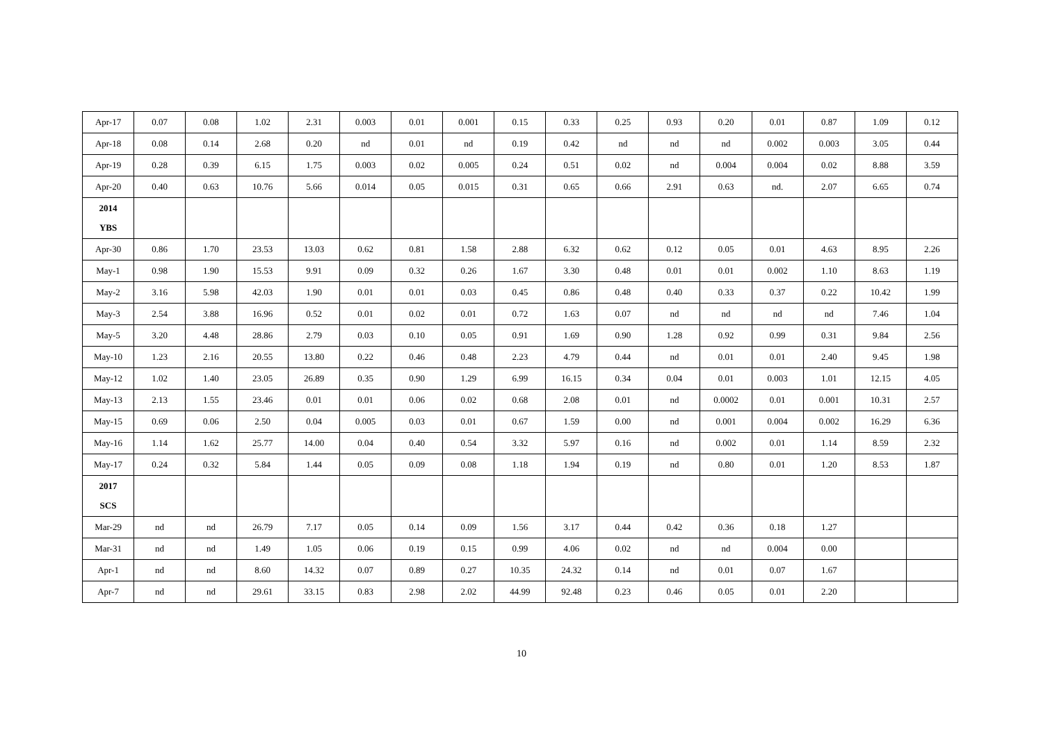| Apr-17 | 0.07 | 0.08 | 1.02 | 2.31 | 0.003 | 0.01 | 0.001 | 0.15 | 0.33 | 0.25 | 0.93 | 0.20 | 0.01 | 0.87 | 1.09 | 0.12 |
| Apr-18 | 0.08 | 0.14 | 2.68 | 0.20 | nd | 0.01 | nd | 0.19 | 0.42 | nd | nd | nd | 0.002 | 0.003 | 3.05 | 0.44 |
| Apr-19 | 0.28 | 0.39 | 6.15 | 1.75 | 0.003 | 0.02 | 0.005 | 0.24 | 0.51 | 0.02 | nd | 0.004 | 0.004 | 0.02 | 8.88 | 3.59 |
| Apr-20 | 0.40 | 0.63 | 10.76 | 5.66 | 0.014 | 0.05 | 0.015 | 0.31 | 0.65 | 0.66 | 2.91 | 0.63 | nd. | 2.07 | 6.65 | 0.74 |
| 2014 YBS | | | | | | | | | | | | | | | | |
| Apr-30 | 0.86 | 1.70 | 23.53 | 13.03 | 0.62 | 0.81 | 1.58 | 2.88 | 6.32 | 0.62 | 0.12 | 0.05 | 0.01 | 4.63 | 8.95 | 2.26 |
| May-1 | 0.98 | 1.90 | 15.53 | 9.91 | 0.09 | 0.32 | 0.26 | 1.67 | 3.30 | 0.48 | 0.01 | 0.01 | 0.002 | 1.10 | 8.63 | 1.19 |
| May-2 | 3.16 | 5.98 | 42.03 | 1.90 | 0.01 | 0.01 | 0.03 | 0.45 | 0.86 | 0.48 | 0.40 | 0.33 | 0.37 | 0.22 | 10.42 | 1.99 |
| May-3 | 2.54 | 3.88 | 16.96 | 0.52 | 0.01 | 0.02 | 0.01 | 0.72 | 1.63 | 0.07 | nd | nd | nd | nd | 7.46 | 1.04 |
| May-5 | 3.20 | 4.48 | 28.86 | 2.79 | 0.03 | 0.10 | 0.05 | 0.91 | 1.69 | 0.90 | 1.28 | 0.92 | 0.99 | 0.31 | 9.84 | 2.56 |
| May-10 | 1.23 | 2.16 | 20.55 | 13.80 | 0.22 | 0.46 | 0.48 | 2.23 | 4.79 | 0.44 | nd | 0.01 | 0.01 | 2.40 | 9.45 | 1.98 |
| May-12 | 1.02 | 1.40 | 23.05 | 26.89 | 0.35 | 0.90 | 1.29 | 6.99 | 16.15 | 0.34 | 0.04 | 0.01 | 0.003 | 1.01 | 12.15 | 4.05 |
| May-13 | 2.13 | 1.55 | 23.46 | 0.01 | 0.01 | 0.06 | 0.02 | 0.68 | 2.08 | 0.01 | nd | 0.0002 | 0.01 | 0.001 | 10.31 | 2.57 |
| May-15 | 0.69 | 0.06 | 2.50 | 0.04 | 0.005 | 0.03 | 0.01 | 0.67 | 1.59 | 0.00 | nd | 0.001 | 0.004 | 0.002 | 16.29 | 6.36 |
| May-16 | 1.14 | 1.62 | 25.77 | 14.00 | 0.04 | 0.40 | 0.54 | 3.32 | 5.97 | 0.16 | nd | 0.002 | 0.01 | 1.14 | 8.59 | 2.32 |
| May-17 | 0.24 | 0.32 | 5.84 | 1.44 | 0.05 | 0.09 | 0.08 | 1.18 | 1.94 | 0.19 | nd | 0.80 | 0.01 | 1.20 | 8.53 | 1.87 |
| 2017 SCS | | | | | | | | | | | | | | | | |
| Mar-29 | nd | nd | 26.79 | 7.17 | 0.05 | 0.14 | 0.09 | 1.56 | 3.17 | 0.44 | 0.42 | 0.36 | 0.18 | 1.27 | | |
| Mar-31 | nd | nd | 1.49 | 1.05 | 0.06 | 0.19 | 0.15 | 0.99 | 4.06 | 0.02 | nd | nd | 0.004 | 0.00 | | |
| Apr-1 | nd | nd | 8.60 | 14.32 | 0.07 | 0.89 | 0.27 | 10.35 | 24.32 | 0.14 | nd | 0.01 | 0.07 | 1.67 | | |
| Apr-7 | nd | nd | 29.61 | 33.15 | 0.83 | 2.98 | 2.02 | 44.99 | 92.48 | 0.23 | 0.46 | 0.05 | 0.01 | 2.20 | | |
10